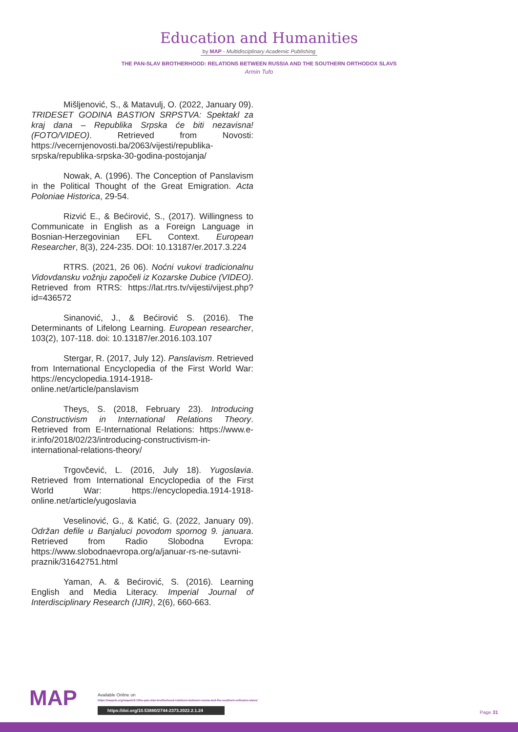Education and Humanities
by MAP - Multidisciplinary Academic Publishing
THE PAN-SLAV BROTHERHOOD: RELATIONS BETWEEN RUSSIA AND THE SOUTHERN ORTHODOX SLAVS
Armin Tufo
Mišljenović, S., & Matavulj, O. (2022, January 09). TRIDESET GODINA BASTION SRPSTVA: Spektakl za kraj dana – Republika Srpska će biti nezavisna! (FOTO/VIDEO). Retrieved from Novosti: https://vecernjenovosti.ba/2063/vijesti/republika-srpska/republika-srpska-30-godina-postojanja/
Nowak, A. (1996). The Conception of Panslavism in the Political Thought of the Great Emigration. Acta Poloniae Historica, 29-54.
Rizvić E., & Bećirović, S., (2017). Willingness to Communicate in English as a Foreign Language in Bosnian-Herzegovinian EFL Context. European Researcher, 8(3), 224-235. DOI: 10.13187/er.2017.3.224
RTRS. (2021, 26 06). Noćni vukovi tradicionalnu Vidovdansku vožnju započeli iz Kozarske Dubice (VIDEO). Retrieved from RTRS: https://lat.rtrs.tv/vijesti/vijest.php?id=436572
Sinanović, J., & Bećirović S. (2016). The Determinants of Lifelong Learning. European researcher, 103(2), 107-118. doi: 10.13187/er.2016.103.107
Stergar, R. (2017, July 12). Panslavism. Retrieved from International Encyclopedia of the First World War: https://encyclopedia.1914-1918-online.net/article/panslavism
Theys, S. (2018, February 23). Introducing Constructivism in International Relations Theory. Retrieved from E-International Relations: https://www.e-ir.info/2018/02/23/introducing-constructivism-in-international-relations-theory/
Trgovčević, L. (2016, July 18). Yugoslavia. Retrieved from International Encyclopedia of the First World War: https://encyclopedia.1914-1918-online.net/article/yugoslavia
Veselinović, G., & Katić, G. (2022, January 09). Održan defile u Banjaluci povodom spornog 9. januara. Retrieved from Radio Slobodna Evropa: https://www.slobodnaevropa.org/a/januar-rs-ne-sutavni-praznik/31642751.html
Yaman, A. & Bećirović, S. (2016). Learning English and Media Literacy. Imperial Journal of Interdisciplinary Research (IJIR), 2(6), 660-663.
MAP
Available Online on
https://mapub.org/mapeh/2-1/the-pan-slav-brotherhood-relations-between-russia-and-the-southern-orthodox-slavs/
https://doi.org/10.53880/2744-2373.2022.2.1.24
Page 31